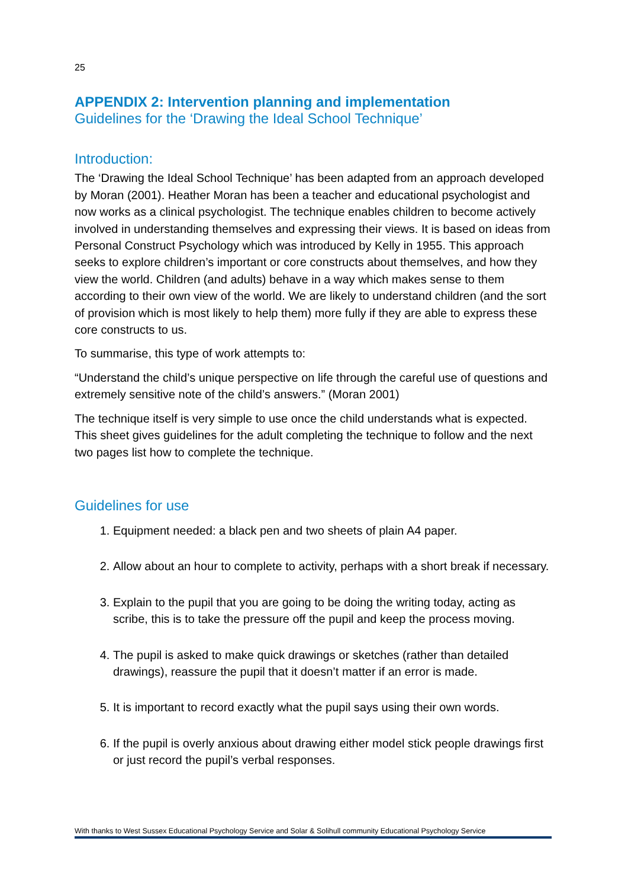25
APPENDIX 2: Intervention planning and implementation
Guidelines for the ‘Drawing the Ideal School Technique’
Introduction:
The ‘Drawing the Ideal School Technique’ has been adapted from an approach developed by Moran (2001). Heather Moran has been a teacher and educational psychologist and now works as a clinical psychologist. The technique enables children to become actively involved in understanding themselves and expressing their views. It is based on ideas from Personal Construct Psychology which was introduced by Kelly in 1955. This approach seeks to explore children’s important or core constructs about themselves, and how they view the world. Children (and adults) behave in a way which makes sense to them according to their own view of the world. We are likely to understand children (and the sort of provision which is most likely to help them) more fully if they are able to express these core constructs to us.
To summarise, this type of work attempts to:
“Understand the child’s unique perspective on life through the careful use of questions and extremely sensitive note of the child’s answers.” (Moran 2001)
The technique itself is very simple to use once the child understands what is expected. This sheet gives guidelines for the adult completing the technique to follow and the next two pages list how to complete the technique.
Guidelines for use
1. Equipment needed: a black pen and two sheets of plain A4 paper.
2. Allow about an hour to complete to activity, perhaps with a short break if necessary.
3. Explain to the pupil that you are going to be doing the writing today, acting as scribe, this is to take the pressure off the pupil and keep the process moving.
4. The pupil is asked to make quick drawings or sketches (rather than detailed drawings), reassure the pupil that it doesn’t matter if an error is made.
5. It is important to record exactly what the pupil says using their own words.
6. If the pupil is overly anxious about drawing either model stick people drawings first or just record the pupil’s verbal responses.
With thanks to West Sussex Educational Psychology Service and Solar & Solihull community Educational Psychology Service